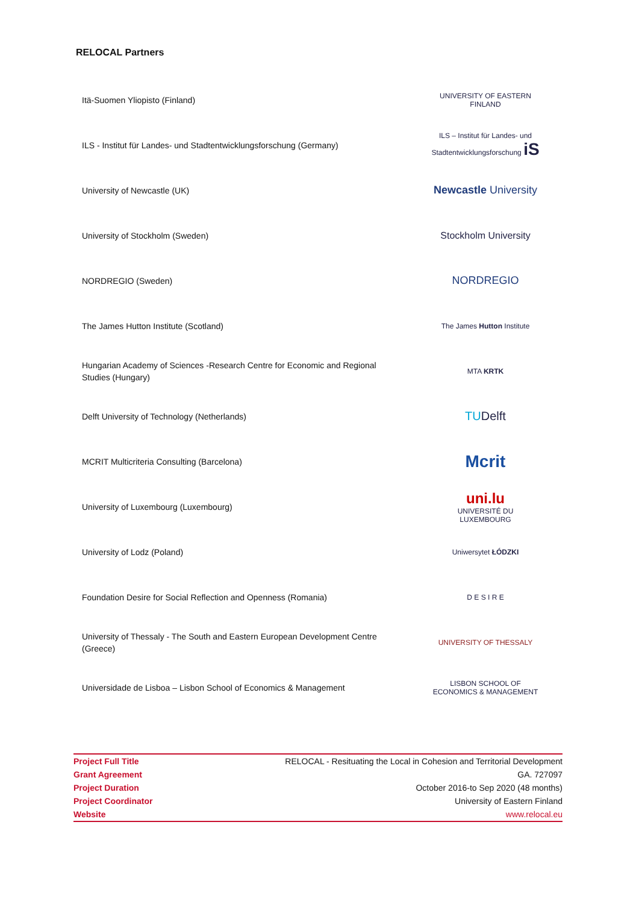RELOCAL Partners
Itä-Suomen Yliopisto (Finland)
UNIVERSITY OF EASTERN FINLAND
ILS - Institut für Landes- und Stadtentwicklungsforschung (Germany)
ILS – Institut für Landes- und Stadtentwicklungsforschung iS
University of Newcastle (UK)
Newcastle University
University of Stockholm (Sweden)
Stockholm University
NORDREGIO (Sweden)
NORDREGIO
The James Hutton Institute (Scotland)
The James Hutton Institute
Hungarian Academy of Sciences -Research Centre for Economic and Regional Studies (Hungary)
MTA KRTK
Delft University of Technology (Netherlands)
TUDelft
MCRIT Multicriteria Consulting (Barcelona)
Mcrit
University of Luxembourg (Luxembourg)
uni.lu
UNIVERSITÉ DU LUXEMBOURG
University of Lodz (Poland)
Uniwersytet ŁÓDZKI
Foundation Desire for Social Reflection and Openness (Romania)
D E S I R E
University of Thessaly - The South and Eastern European Development Centre (Greece)
UNIVERSITY OF THESSALY
Universidade de Lisboa – Lisbon School of Economics & Management
LISBON SCHOOL OF ECONOMICS & MANAGEMENT
| Project Full Title | RELOCAL - Resituating the Local in Cohesion and Territorial Development |
| Grant Agreement | GA. 727097 |
| Project Duration | October 2016-to Sep 2020 (48 months) |
| Project Coordinator | University of Eastern Finland |
| Website | www.relocal.eu |